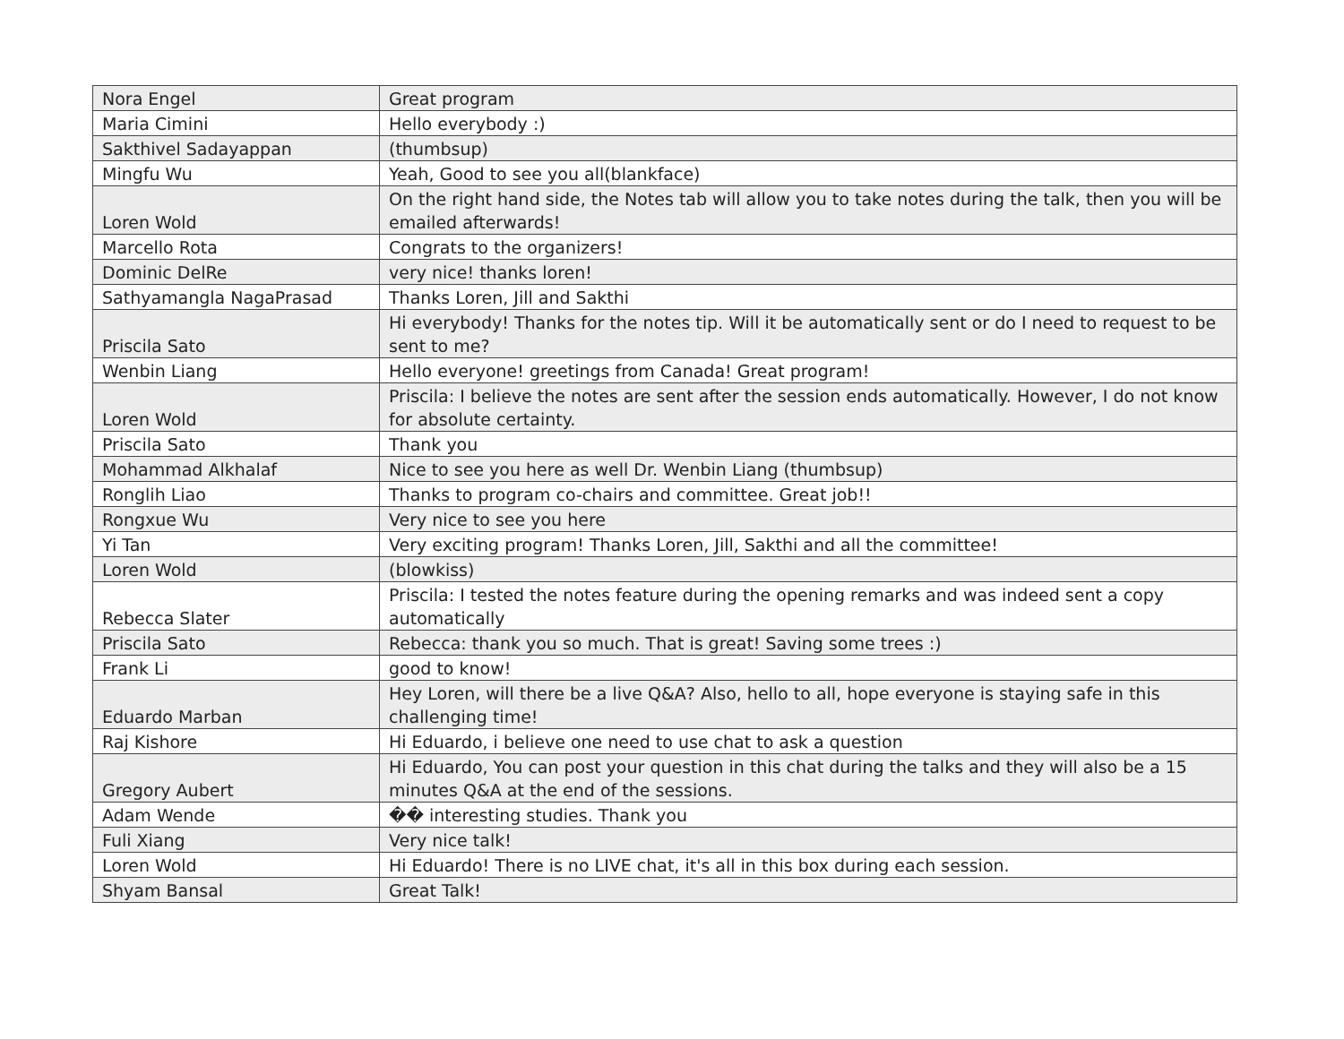| Nora Engel | Great program |
| Maria Cimini | Hello everybody :) |
| Sakthivel Sadayappan | (thumbsup) |
| Mingfu Wu | Yeah, Good to see you all(blankface) |
| Loren Wold | On the right hand side, the Notes tab will allow you to take notes during the talk, then you will be emailed afterwards! |
| Marcello Rota | Congrats to the organizers! |
| Dominic DelRe | very nice! thanks loren! |
| Sathyamangla NagaPrasad | Thanks Loren, Jill and Sakthi |
| Priscila Sato | Hi everybody! Thanks for the notes tip. Will it be automatically sent or do I need to request to be sent to me? |
| Wenbin Liang | Hello everyone! greetings from Canada! Great program! |
| Loren Wold | Priscila: I believe the notes are sent after the session ends automatically. However, I do not know for absolute certainty. |
| Priscila Sato | Thank you |
| Mohammad Alkhalaf | Nice to see you here as well Dr. Wenbin Liang (thumbsup) |
| Ronglih Liao | Thanks to program co-chairs and committee. Great job!! |
| Rongxue Wu | Very nice to see you here |
| Yi Tan | Very exciting program! Thanks Loren, Jill, Sakthi and all the committee! |
| Loren Wold | (blowkiss) |
| Rebecca Slater | Priscila: I tested the notes feature during the opening remarks and was indeed sent a copy automatically |
| Priscila Sato | Rebecca: thank you so much. That is great! Saving some trees :) |
| Frank Li | good to know! |
| Eduardo Marban | Hey Loren, will there be a live Q&A? Also, hello to all, hope everyone is staying safe in this challenging time! |
| Raj Kishore | Hi Eduardo, i believe one need to use chat to ask a question |
| Gregory Aubert | Hi Eduardo, You can post your question in this chat during the talks and they will also be a 15 minutes Q&A at the end of the sessions. |
| Adam Wende | �� interesting studies. Thank you |
| Fuli Xiang | Very nice talk! |
| Loren Wold | Hi Eduardo! There is no LIVE chat, it's all in this box during each session. |
| Shyam Bansal | Great Talk! |